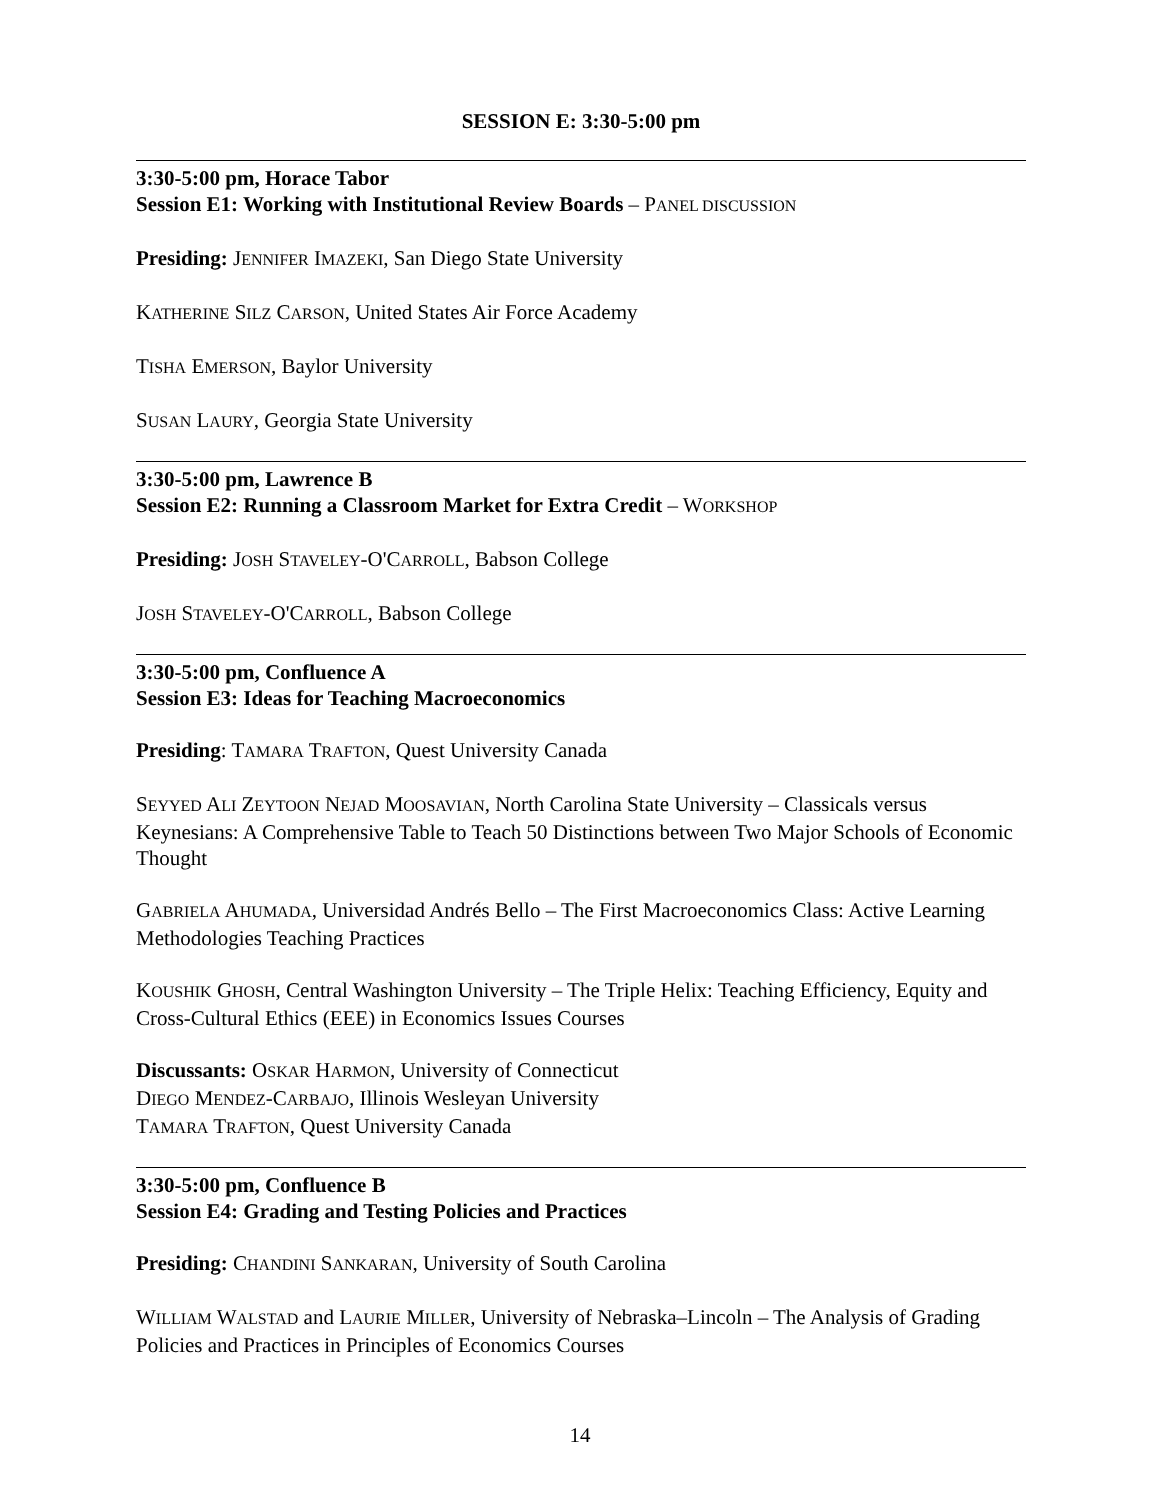SESSION E: 3:30-5:00 pm
3:30-5:00 pm, Horace Tabor
Session E1: Working with Institutional Review Boards – PANEL DISCUSSION
Presiding: JENNIFER IMAZEKI, San Diego State University
KATHERINE SILZ CARSON, United States Air Force Academy
TISHA EMERSON, Baylor University
SUSAN LAURY, Georgia State University
3:30-5:00 pm, Lawrence B
Session E2: Running a Classroom Market for Extra Credit – WORKSHOP
Presiding: JOSH STAVELEY-O'CARROLL, Babson College
JOSH STAVELEY-O'CARROLL, Babson College
3:30-5:00 pm, Confluence A
Session E3: Ideas for Teaching Macroeconomics
Presiding: TAMARA TRAFTON, Quest University Canada
SEYYED ALI ZEYTOON NEJAD MOOSAVIAN, North Carolina State University – Classicals versus Keynesians: A Comprehensive Table to Teach 50 Distinctions between Two Major Schools of Economic Thought
GABRIELA AHUMADA, Universidad Andrés Bello – The First Macroeconomics Class: Active Learning Methodologies Teaching Practices
KOUSHIK GHOSH, Central Washington University – The Triple Helix: Teaching Efficiency, Equity and Cross-Cultural Ethics (EEE) in Economics Issues Courses
Discussants: OSKAR HARMON, University of Connecticut
DIEGO MENDEZ-CARBAJO, Illinois Wesleyan University
TAMARA TRAFTON, Quest University Canada
3:30-5:00 pm, Confluence B
Session E4: Grading and Testing Policies and Practices
Presiding: CHANDINI SANKARAN, University of South Carolina
WILLIAM WALSTAD and LAURIE MILLER, University of Nebraska–Lincoln – The Analysis of Grading Policies and Practices in Principles of Economics Courses
14